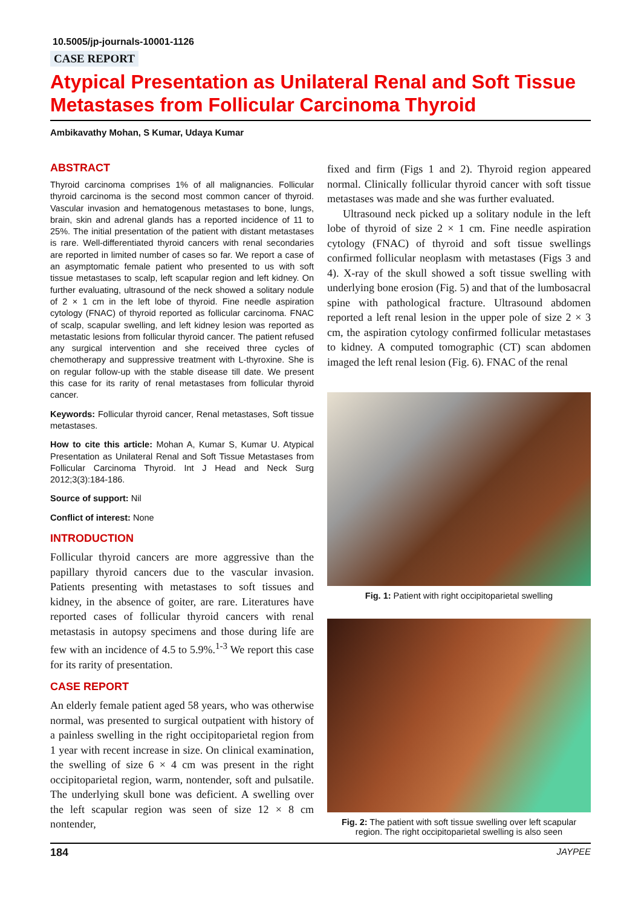10.5005/jp-journals-10001-1126
CASE REPORT
Atypical Presentation as Unilateral Renal and Soft Tissue Metastases from Follicular Carcinoma Thyroid
Ambikavathy Mohan, S Kumar, Udaya Kumar
ABSTRACT
Thyroid carcinoma comprises 1% of all malignancies. Follicular thyroid carcinoma is the second most common cancer of thyroid. Vascular invasion and hematogenous metastases to bone, lungs, brain, skin and adrenal glands has a reported incidence of 11 to 25%. The initial presentation of the patient with distant metastases is rare. Well-differentiated thyroid cancers with renal secondaries are reported in limited number of cases so far. We report a case of an asymptomatic female patient who presented to us with soft tissue metastases to scalp, left scapular region and left kidney. On further evaluating, ultrasound of the neck showed a solitary nodule of 2 × 1 cm in the left lobe of thyroid. Fine needle aspiration cytology (FNAC) of thyroid reported as follicular carcinoma. FNAC of scalp, scapular swelling, and left kidney lesion was reported as metastatic lesions from follicular thyroid cancer. The patient refused any surgical intervention and she received three cycles of chemotherapy and suppressive treatment with L-thyroxine. She is on regular follow-up with the stable disease till date. We present this case for its rarity of renal metastases from follicular thyroid cancer.
Keywords: Follicular thyroid cancer, Renal metastases, Soft tissue metastases.
How to cite this article: Mohan A, Kumar S, Kumar U. Atypical Presentation as Unilateral Renal and Soft Tissue Metastases from Follicular Carcinoma Thyroid. Int J Head and Neck Surg 2012;3(3):184-186.
Source of support: Nil
Conflict of interest: None
INTRODUCTION
Follicular thyroid cancers are more aggressive than the papillary thyroid cancers due to the vascular invasion. Patients presenting with metastases to soft tissues and kidney, in the absence of goiter, are rare. Literatures have reported cases of follicular thyroid cancers with renal metastasis in autopsy specimens and those during life are few with an incidence of 4.5 to 5.9%.<sup>1-3</sup> We report this case for its rarity of presentation.
CASE REPORT
An elderly female patient aged 58 years, who was otherwise normal, was presented to surgical outpatient with history of a painless swelling in the right occipitoparietal region from 1 year with recent increase in size. On clinical examination, the swelling of size 6 × 4 cm was present in the right occipitoparietal region, warm, nontender, soft and pulsatile. The underlying skull bone was deficient. A swelling over the left scapular region was seen of size 12 × 8 cm nontender,
fixed and firm (Figs 1 and 2). Thyroid region appeared normal. Clinically follicular thyroid cancer with soft tissue metastases was made and she was further evaluated.
Ultrasound neck picked up a solitary nodule in the left lobe of thyroid of size 2 × 1 cm. Fine needle aspiration cytology (FNAC) of thyroid and soft tissue swellings confirmed follicular neoplasm with metastases (Figs 3 and 4). X-ray of the skull showed a soft tissue swelling with underlying bone erosion (Fig. 5) and that of the lumbosacral spine with pathological fracture. Ultrasound abdomen reported a left renal lesion in the upper pole of size 2 × 3 cm, the aspiration cytology confirmed follicular metastases to kidney. A computed tomographic (CT) scan abdomen imaged the left renal lesion (Fig. 6). FNAC of the renal
Fig. 1: Patient with right occipitoparietal swelling
Fig. 2: The patient with soft tissue swelling over left scapular region. The right occipitoparietal swelling is also seen
184 JAYPEE